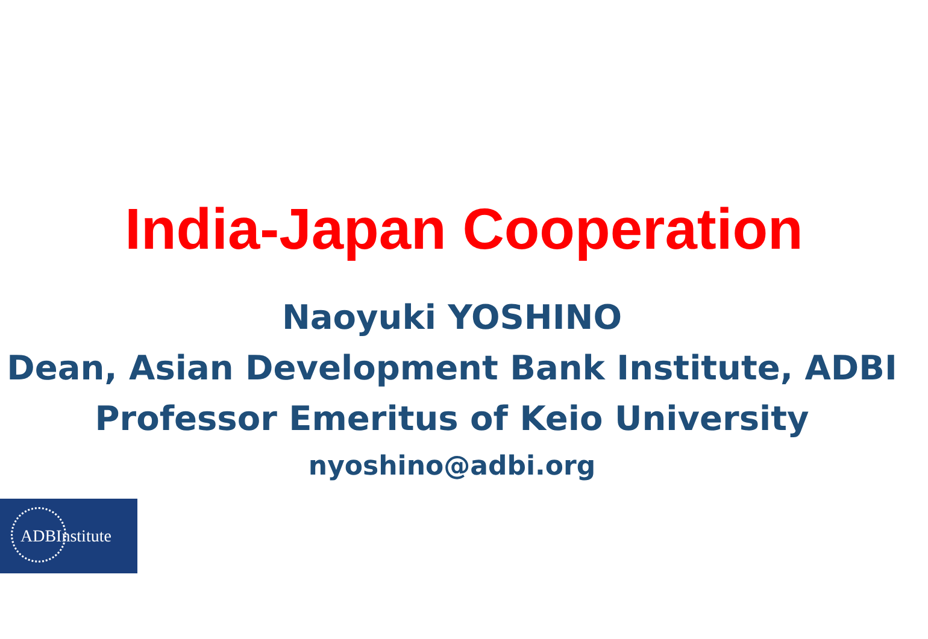India-Japan Cooperation
Naoyuki YOSHINO
Dean, Asian Development Bank Institute, ADBI
Professor Emeritus of Keio University
nyoshino@adbi.org
ADBInstitute